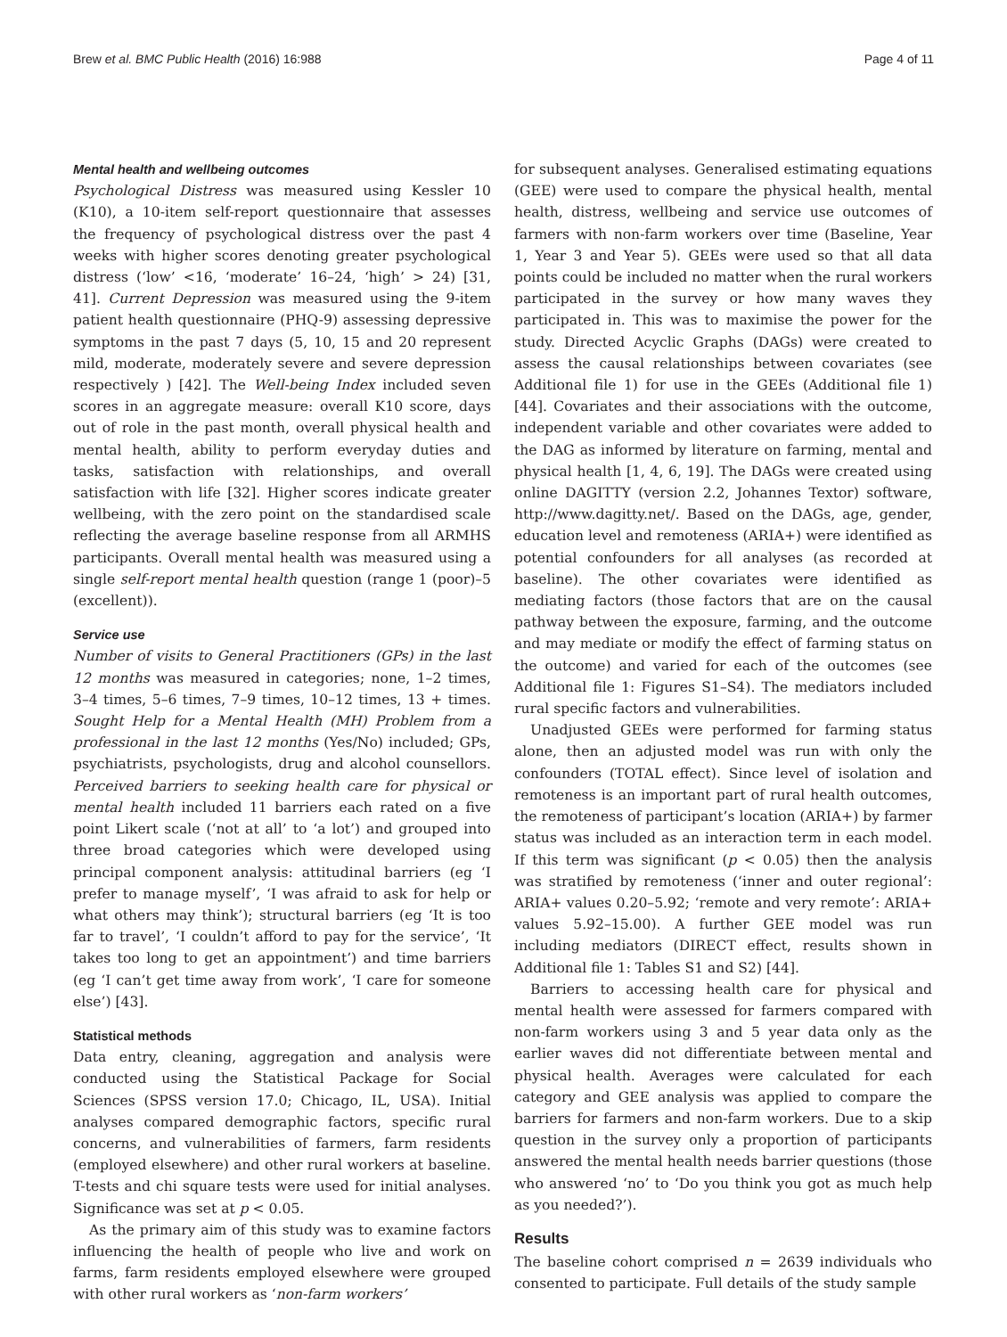Brew et al. BMC Public Health (2016) 16:988 Page 4 of 11
Mental health and wellbeing outcomes
Psychological Distress was measured using Kessler 10 (K10), a 10-item self-report questionnaire that assesses the frequency of psychological distress over the past 4 weeks with higher scores denoting greater psychological distress (‘low’ <16, ‘moderate’ 16–24, ‘high’ > 24) [31, 41]. Current Depression was measured using the 9-item patient health questionnaire (PHQ-9) assessing depressive symptoms in the past 7 days (5, 10, 15 and 20 represent mild, moderate, moderately severe and severe depression respectively ) [42]. The Well-being Index included seven scores in an aggregate measure: overall K10 score, days out of role in the past month, overall physical health and mental health, ability to perform everyday duties and tasks, satisfaction with relationships, and overall satisfaction with life [32]. Higher scores indicate greater wellbeing, with the zero point on the standardised scale reflecting the average baseline response from all ARMHS participants. Overall mental health was measured using a single self-report mental health question (range 1 (poor)–5 (excellent)).
Service use
Number of visits to General Practitioners (GPs) in the last 12 months was measured in categories; none, 1–2 times, 3–4 times, 5–6 times, 7–9 times, 10–12 times, 13 + times. Sought Help for a Mental Health (MH) Problem from a professional in the last 12 months (Yes/No) included; GPs, psychiatrists, psychologists, drug and alcohol counsellors. Perceived barriers to seeking health care for physical or mental health included 11 barriers each rated on a five point Likert scale (‘not at all’ to ‘a lot’) and grouped into three broad categories which were developed using principal component analysis: attitudinal barriers (eg ‘I prefer to manage myself’, ‘I was afraid to ask for help or what others may think’); structural barriers (eg ‘It is too far to travel’, ‘I couldn’t afford to pay for the service’, ‘It takes too long to get an appointment’) and time barriers (eg ‘I can’t get time away from work’, ‘I care for someone else’) [43].
Statistical methods
Data entry, cleaning, aggregation and analysis were conducted using the Statistical Package for Social Sciences (SPSS version 17.0; Chicago, IL, USA). Initial analyses compared demographic factors, specific rural concerns, and vulnerabilities of farmers, farm residents (employed elsewhere) and other rural workers at baseline. T-tests and chi square tests were used for initial analyses. Significance was set at p < 0.05.
As the primary aim of this study was to examine factors influencing the health of people who live and work on farms, farm residents employed elsewhere were grouped with other rural workers as ‘non-farm workers’
for subsequent analyses. Generalised estimating equations (GEE) were used to compare the physical health, mental health, distress, wellbeing and service use outcomes of farmers with non-farm workers over time (Baseline, Year 1, Year 3 and Year 5). GEEs were used so that all data points could be included no matter when the rural workers participated in the survey or how many waves they participated in. This was to maximise the power for the study. Directed Acyclic Graphs (DAGs) were created to assess the causal relationships between covariates (see Additional file 1) for use in the GEEs (Additional file 1) [44]. Covariates and their associations with the outcome, independent variable and other covariates were added to the DAG as informed by literature on farming, mental and physical health [1, 4, 6, 19]. The DAGs were created using online DAGITTY (version 2.2, Johannes Textor) software, http://www.dagitty.net/. Based on the DAGs, age, gender, education level and remoteness (ARIA+) were identified as potential confounders for all analyses (as recorded at baseline). The other covariates were identified as mediating factors (those factors that are on the causal pathway between the exposure, farming, and the outcome and may mediate or modify the effect of farming status on the outcome) and varied for each of the outcomes (see Additional file 1: Figures S1–S4). The mediators included rural specific factors and vulnerabilities.
Unadjusted GEEs were performed for farming status alone, then an adjusted model was run with only the confounders (TOTAL effect). Since level of isolation and remoteness is an important part of rural health outcomes, the remoteness of participant’s location (ARIA+) by farmer status was included as an interaction term in each model. If this term was significant (p < 0.05) then the analysis was stratified by remoteness (‘inner and outer regional’: ARIA+ values 0.20–5.92; ‘remote and very remote’: ARIA+ values 5.92–15.00). A further GEE model was run including mediators (DIRECT effect, results shown in Additional file 1: Tables S1 and S2) [44].
Barriers to accessing health care for physical and mental health were assessed for farmers compared with non-farm workers using 3 and 5 year data only as the earlier waves did not differentiate between mental and physical health. Averages were calculated for each category and GEE analysis was applied to compare the barriers for farmers and non-farm workers. Due to a skip question in the survey only a proportion of participants answered the mental health needs barrier questions (those who answered ‘no’ to ‘Do you think you got as much help as you needed?’).
Results
The baseline cohort comprised n = 2639 individuals who consented to participate. Full details of the study sample